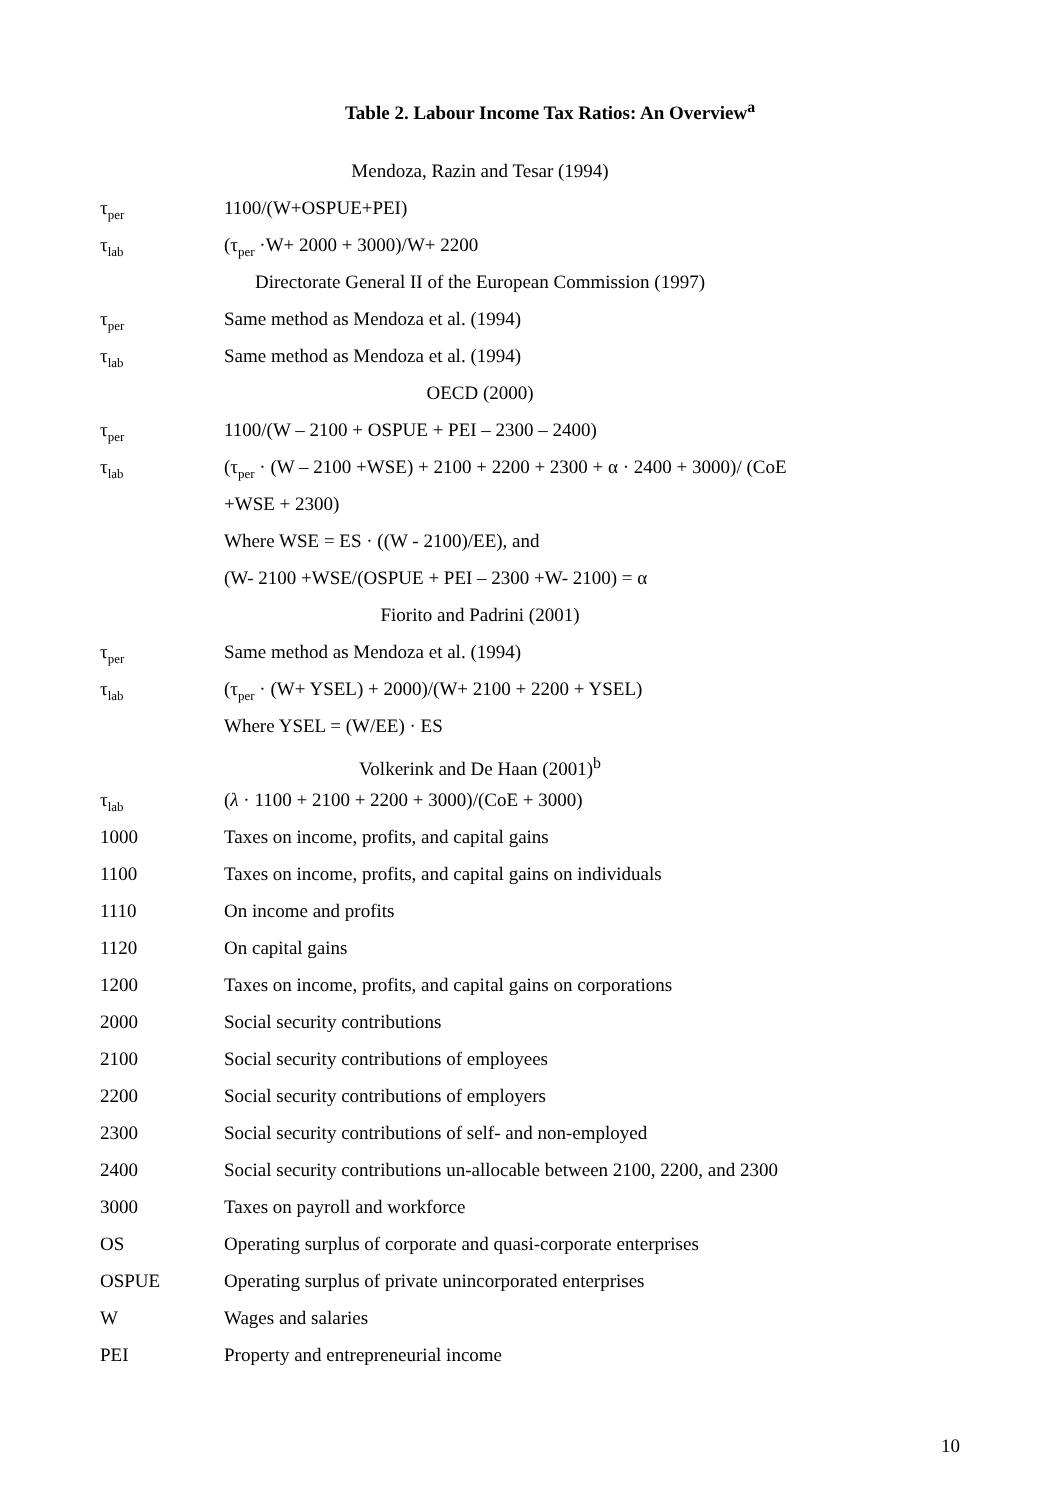Table 2. Labour Income Tax Ratios: An Overview<sup>a</sup>
| Mendoza, Razin and Tesar (1994) | |
| τ<sub>per</sub> | 1100/(W+OSPUE+PEI) |
| τ<sub>lab</sub> | (τ<sub>per</sub> ·W+ 2000 + 3000)/W+ 2200 |
| Directorate General II of the European Commission (1997) | |
| τ<sub>per</sub> | Same method as Mendoza et al. (1994) |
| τ<sub>lab</sub> | Same method as Mendoza et al. (1994) |
| OECD (2000) | |
| τ<sub>per</sub> | 1100/(W – 2100 + OSPUE + PEI – 2300 – 2400) |
| τ<sub>lab</sub> | (τ<sub>per</sub> · (W – 2100 +WSE) + 2100 + 2200 + 2300 + α · 2400 + 3000)/ (CoE |
| | +WSE + 2300) |
| | Where WSE = ES · ((W - 2100)/EE), and |
| | (W- 2100 +WSE/(OSPUE + PEI – 2300 +W- 2100) = α |
| Fiorito and Padrini (2001) | |
| τ<sub>per</sub> | Same method as Mendoza et al. (1994) |
| τ<sub>lab</sub> | (τ<sub>per</sub> · (W+ YSEL) + 2000)/(W+ 2100 + 2200 + YSEL) |
| | Where YSEL = (W/EE) · ES |
| Volkerink and De Haan (2001)<sup>b</sup> | |
| τ<sub>lab</sub> | ( λ · 1100 + 2100 + 2200 + 3000)/(CoE + 3000) |
| 1000 | Taxes on income, profits, and capital gains |
| 1100 | Taxes on income, profits, and capital gains on individuals |
| 1110 | On income and profits |
| 1120 | On capital gains |
| 1200 | Taxes on income, profits, and capital gains on corporations |
| 2000 | Social security contributions |
| 2100 | Social security contributions of employees |
| 2200 | Social security contributions of employers |
| 2300 | Social security contributions of self- and non-employed |
| 2400 | Social security contributions un-allocable between 2100, 2200, and 2300 |
| 3000 | Taxes on payroll and workforce |
| OS | Operating surplus of corporate and quasi-corporate enterprises |
| OSPUE | Operating surplus of private unincorporated enterprises |
| W | Wages and salaries |
| PEI | Property and entrepreneurial income |
10